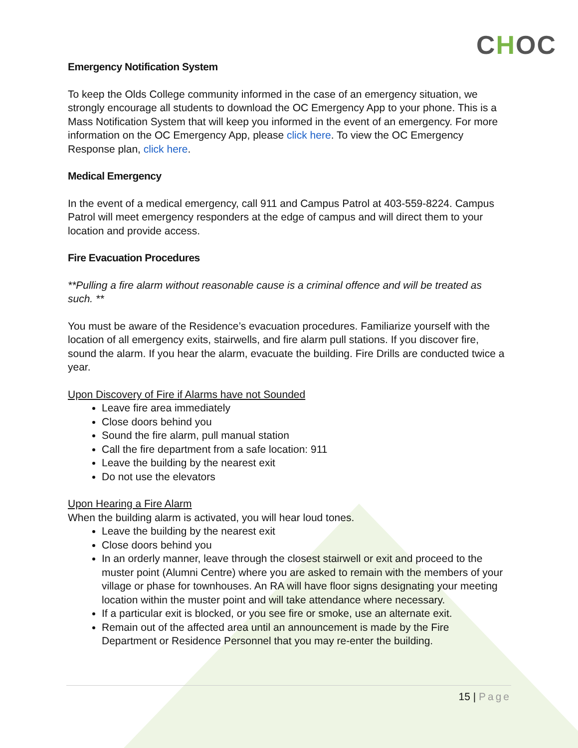CHOC
Emergency Notification System
To keep the Olds College community informed in the case of an emergency situation, we strongly encourage all students to download the OC Emergency App to your phone. This is a Mass Notification System that will keep you informed in the event of an emergency. For more information on the OC Emergency App, please click here. To view the OC Emergency Response plan, click here.
Medical Emergency
In the event of a medical emergency, call 911 and Campus Patrol at 403-559-8224. Campus Patrol will meet emergency responders at the edge of campus and will direct them to your location and provide access.
Fire Evacuation Procedures
**Pulling a fire alarm without reasonable cause is a criminal offence and will be treated as such. **
You must be aware of the Residence’s evacuation procedures. Familiarize yourself with the location of all emergency exits, stairwells, and fire alarm pull stations. If you discover fire, sound the alarm. If you hear the alarm, evacuate the building. Fire Drills are conducted twice a year.
Upon Discovery of Fire if Alarms have not Sounded
Leave fire area immediately
Close doors behind you
Sound the fire alarm, pull manual station
Call the fire department from a safe location: 911
Leave the building by the nearest exit
Do not use the elevators
Upon Hearing a Fire Alarm
When the building alarm is activated, you will hear loud tones.
Leave the building by the nearest exit
Close doors behind you
In an orderly manner, leave through the closest stairwell or exit and proceed to the muster point (Alumni Centre) where you are asked to remain with the members of your village or phase for townhouses. An RA will have floor signs designating your meeting location within the muster point and will take attendance where necessary.
If a particular exit is blocked, or you see fire or smoke, use an alternate exit.
Remain out of the affected area until an announcement is made by the Fire Department or Residence Personnel that you may re-enter the building.
15 | Page